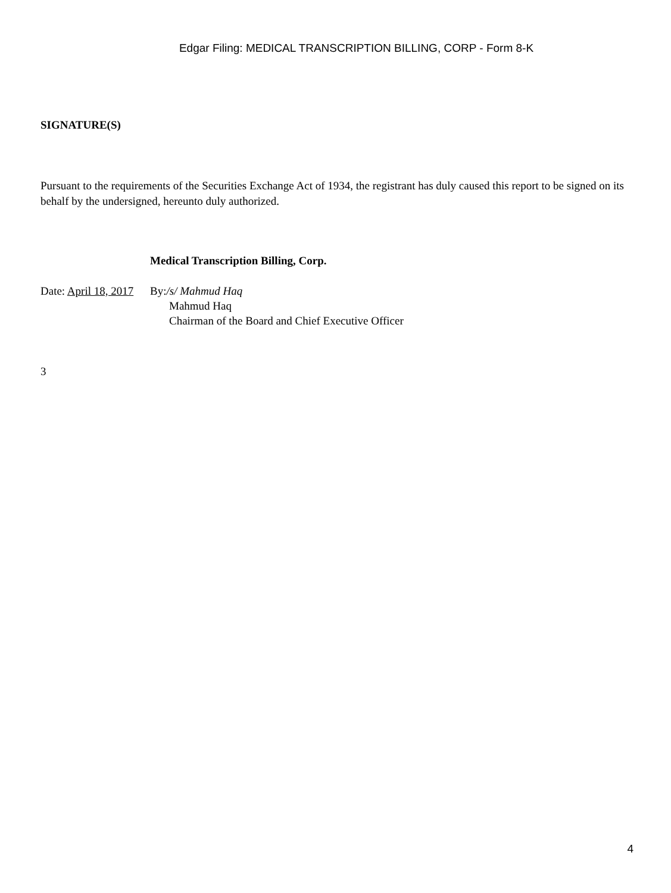Edgar Filing: MEDICAL TRANSCRIPTION BILLING, CORP - Form 8-K
SIGNATURE(S)
Pursuant to the requirements of the Securities Exchange Act of 1934, the registrant has duly caused this report to be signed on its behalf by the undersigned, hereunto duly authorized.
Medical Transcription Billing, Corp.
| Date: April 18, 2017 | By: /s/ Mahmud Haq |
| | Mahmud Haq |
| | Chairman of the Board and Chief Executive Officer |
3
4